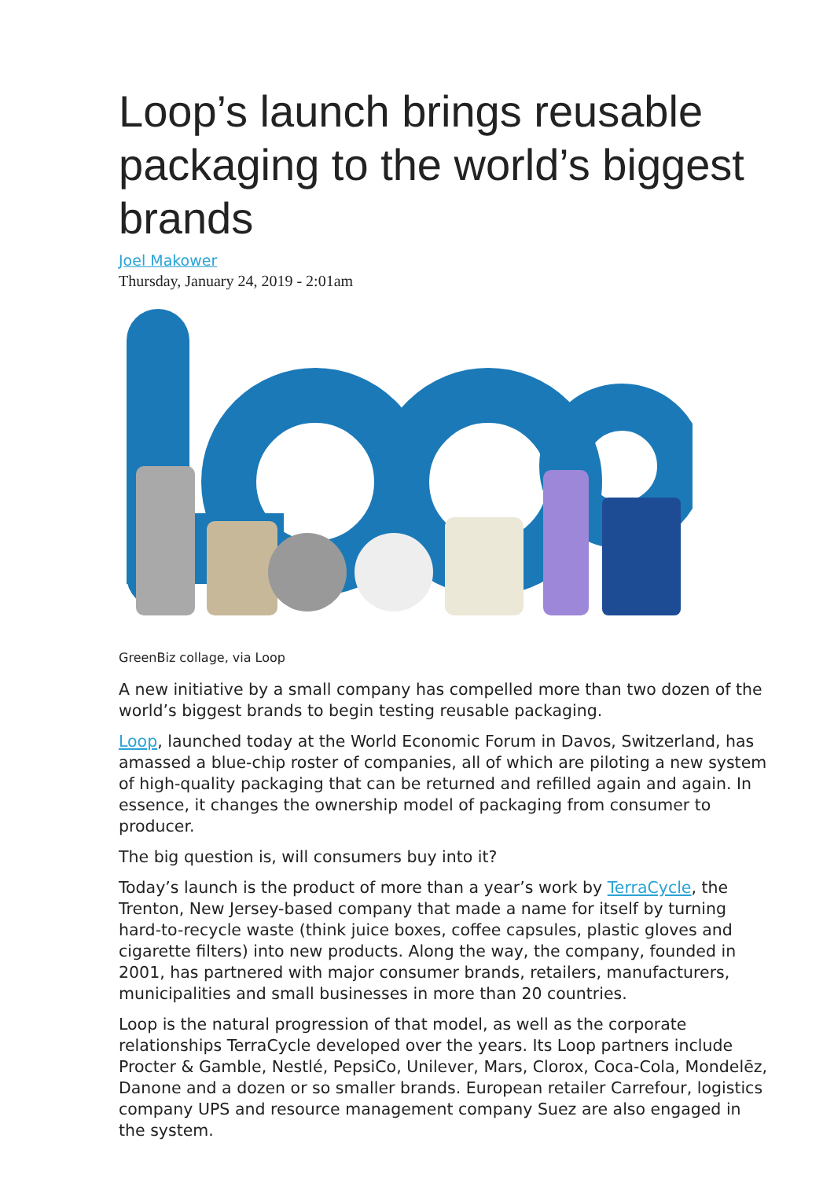Loop’s launch brings reusable packaging to the world’s biggest brands
Joel Makower
Thursday, January 24, 2019 - 2:01am
GreenBiz collage, via Loop
A new initiative by a small company has compelled more than two dozen of the world’s biggest brands to begin testing reusable packaging.
Loop, launched today at the World Economic Forum in Davos, Switzerland, has amassed a blue-chip roster of companies, all of which are piloting a new system of high-quality packaging that can be returned and refilled again and again. In essence, it changes the ownership model of packaging from consumer to producer.
The big question is, will consumers buy into it?
Today’s launch is the product of more than a year’s work by TerraCycle, the Trenton, New Jersey-based company that made a name for itself by turning hard-to-recycle waste (think juice boxes, coffee capsules, plastic gloves and cigarette filters) into new products. Along the way, the company, founded in 2001, has partnered with major consumer brands, retailers, manufacturers, municipalities and small businesses in more than 20 countries.
Loop is the natural progression of that model, as well as the corporate relationships TerraCycle developed over the years. Its Loop partners include Procter & Gamble, Nestlé, PepsiCo, Unilever, Mars, Clorox, Coca-Cola, Mondelēz, Danone and a dozen or so smaller brands. European retailer Carrefour, logistics company UPS and resource management company Suez are also engaged in the system.